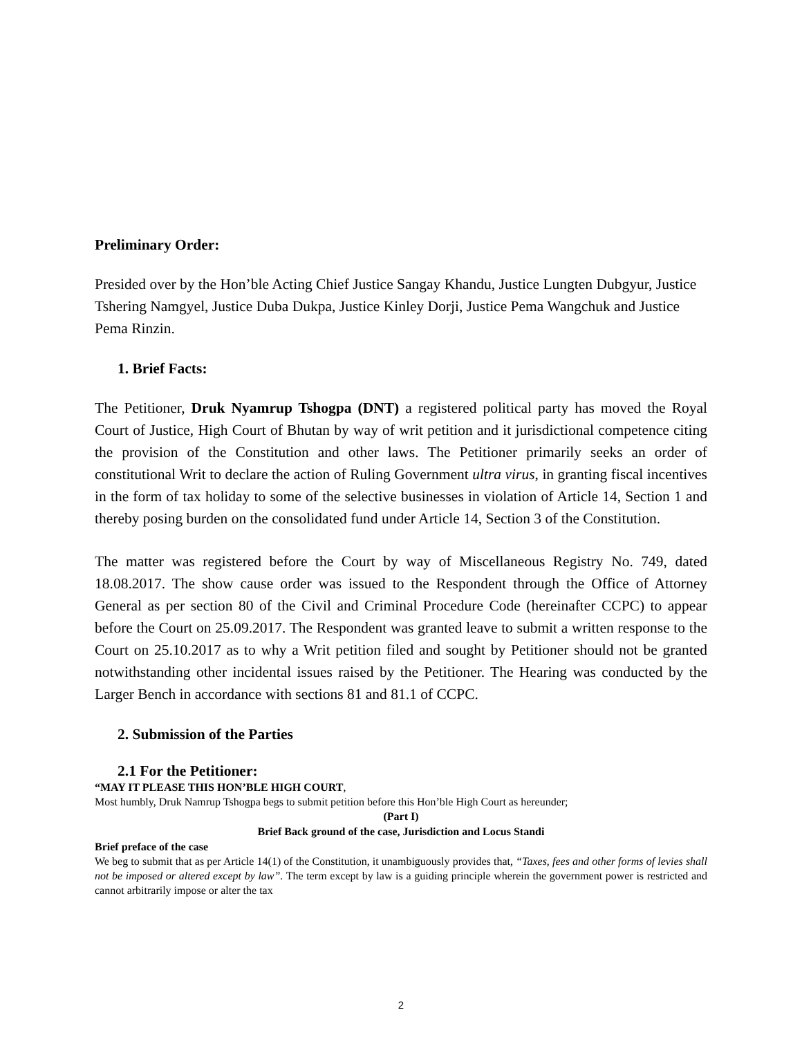Preliminary Order:
Presided over by the Hon’ble Acting Chief Justice Sangay Khandu, Justice Lungten Dubgyur, Justice Tshering Namgyel, Justice Duba Dukpa, Justice Kinley Dorji, Justice Pema Wangchuk and Justice Pema Rinzin.
1. Brief Facts:
The Petitioner, Druk Nyamrup Tshogpa (DNT) a registered political party has moved the Royal Court of Justice, High Court of Bhutan by way of writ petition and it jurisdictional competence citing the provision of the Constitution and other laws. The Petitioner primarily seeks an order of constitutional Writ to declare the action of Ruling Government ultra virus, in granting fiscal incentives in the form of tax holiday to some of the selective businesses in violation of Article 14, Section 1 and thereby posing burden on the consolidated fund under Article 14, Section 3 of the Constitution.
The matter was registered before the Court by way of Miscellaneous Registry No. 749, dated 18.08.2017. The show cause order was issued to the Respondent through the Office of Attorney General as per section 80 of the Civil and Criminal Procedure Code (hereinafter CCPC) to appear before the Court on 25.09.2017. The Respondent was granted leave to submit a written response to the Court on 25.10.2017 as to why a Writ petition filed and sought by Petitioner should not be granted notwithstanding other incidental issues raised by the Petitioner. The Hearing was conducted by the Larger Bench in accordance with sections 81 and 81.1 of CCPC.
2. Submission of the Parties
2.1 For the Petitioner:
“MAY IT PLEASE THIS HON’BLE HIGH COURT,
Most humbly, Druk Namrup Tshogpa begs to submit petition before this Hon’ble High Court as hereunder;
(Part I)
Brief Back ground of the case, Jurisdiction and Locus Standi
Brief preface of the case
We beg to submit that as per Article 14(1) of the Constitution, it unambiguously provides that, “Taxes, fees and other forms of levies shall not be imposed or altered except by law”. The term except by law is a guiding principle wherein the government power is restricted and cannot arbitrarily impose or alter the tax
2